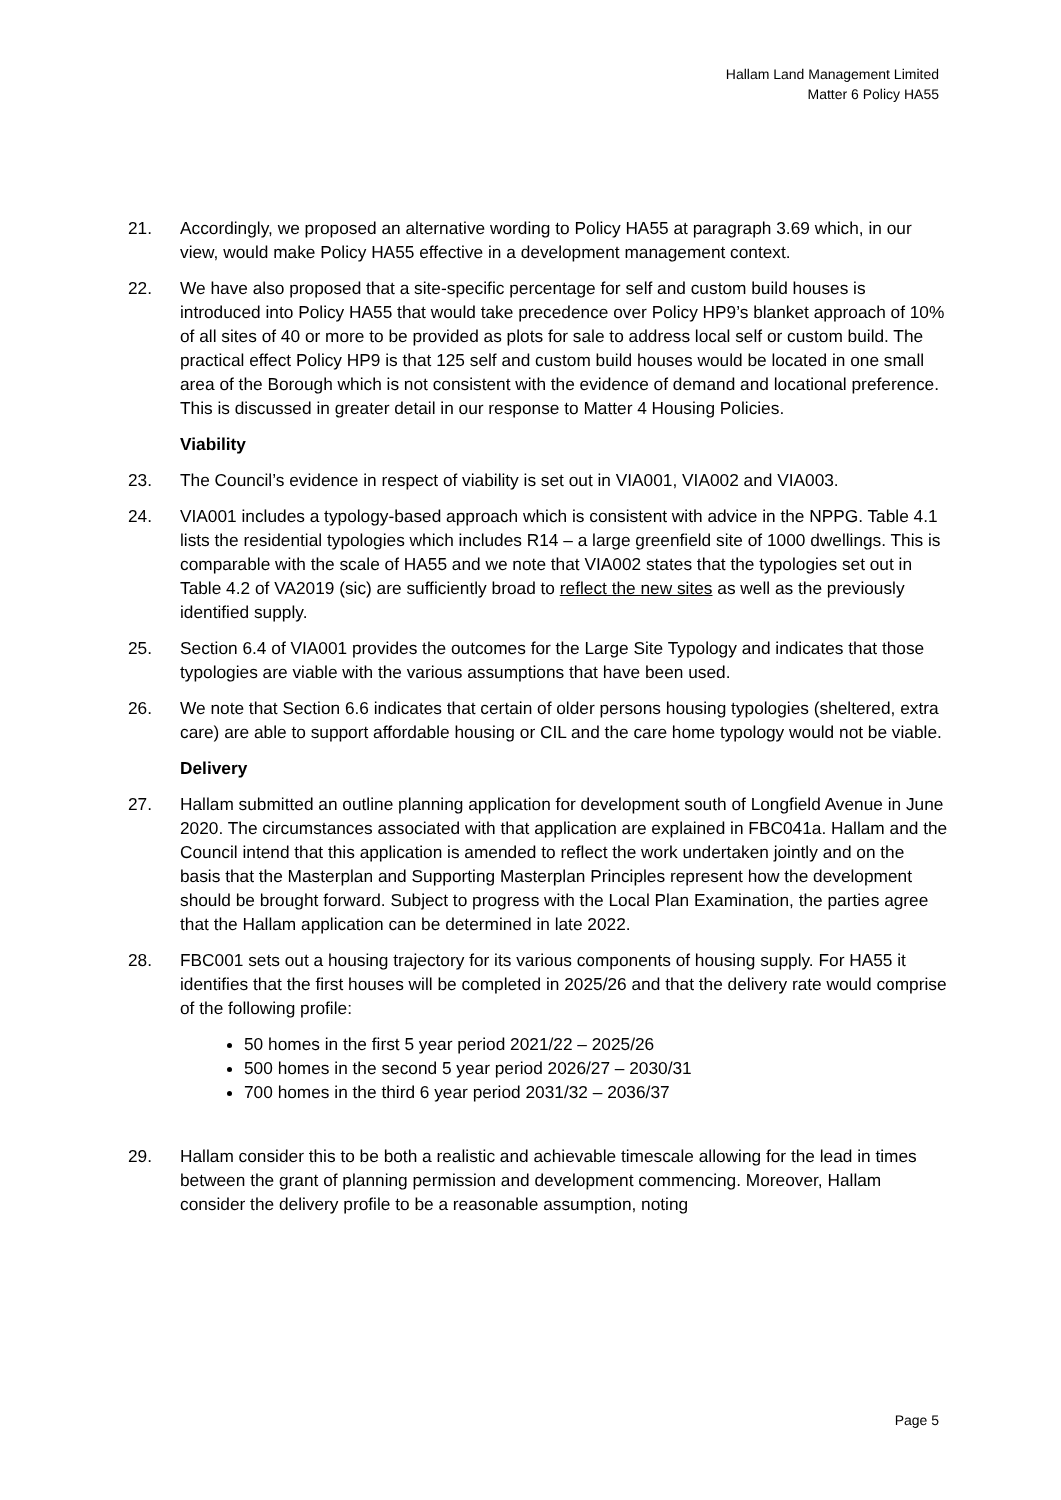Hallam Land Management Limited
Matter 6 Policy HA55
21. Accordingly, we proposed an alternative wording to Policy HA55 at paragraph 3.69 which, in our view, would make Policy HA55 effective in a development management context.
22. We have also proposed that a site-specific percentage for self and custom build houses is introduced into Policy HA55 that would take precedence over Policy HP9’s blanket approach of 10% of all sites of 40 or more to be provided as plots for sale to address local self or custom build. The practical effect Policy HP9 is that 125 self and custom build houses would be located in one small area of the Borough which is not consistent with the evidence of demand and locational preference. This is discussed in greater detail in our response to Matter 4 Housing Policies.
Viability
23. The Council’s evidence in respect of viability is set out in VIA001, VIA002 and VIA003.
24. VIA001 includes a typology-based approach which is consistent with advice in the NPPG. Table 4.1 lists the residential typologies which includes R14 – a large greenfield site of 1000 dwellings. This is comparable with the scale of HA55 and we note that VIA002 states that the typologies set out in Table 4.2 of VA2019 (sic) are sufficiently broad to reflect the new sites as well as the previously identified supply.
25. Section 6.4 of VIA001 provides the outcomes for the Large Site Typology and indicates that those typologies are viable with the various assumptions that have been used.
26. We note that Section 6.6 indicates that certain of older persons housing typologies (sheltered, extra care) are able to support affordable housing or CIL and the care home typology would not be viable.
Delivery
27. Hallam submitted an outline planning application for development south of Longfield Avenue in June 2020. The circumstances associated with that application are explained in FBC041a. Hallam and the Council intend that this application is amended to reflect the work undertaken jointly and on the basis that the Masterplan and Supporting Masterplan Principles represent how the development should be brought forward. Subject to progress with the Local Plan Examination, the parties agree that the Hallam application can be determined in late 2022.
28. FBC001 sets out a housing trajectory for its various components of housing supply. For HA55 it identifies that the first houses will be completed in 2025/26 and that the delivery rate would comprise of the following profile:
50 homes in the first 5 year period 2021/22 – 2025/26
500 homes in the second 5 year period 2026/27 – 2030/31
700 homes in the third 6 year period 2031/32 – 2036/37
29. Hallam consider this to be both a realistic and achievable timescale allowing for the lead in times between the grant of planning permission and development commencing. Moreover, Hallam consider the delivery profile to be a reasonable assumption, noting
Page 5